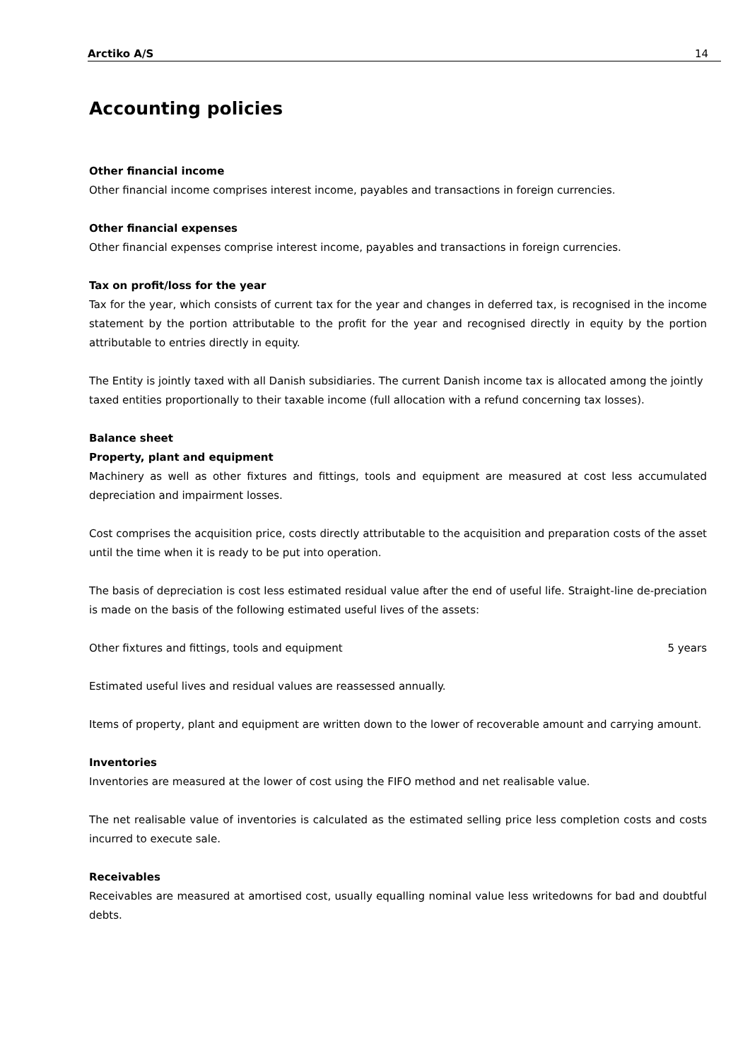Arctiko A/S 14
Accounting policies
Other financial income
Other financial income comprises interest income, payables and transactions in foreign currencies.
Other financial expenses
Other financial expenses comprise interest income, payables and transactions in foreign currencies.
Tax on profit/loss for the year
Tax for the year, which consists of current tax for the year and changes in deferred tax, is recognised in the income statement by the portion attributable to the profit for the year and recognised directly in equity by the portion attributable to entries directly in equity.
The Entity is jointly taxed with all Danish subsidiaries. The current Danish income tax is allocated among the jointly taxed entities proportionally to their taxable income (full allocation with a refund concerning tax losses).
Balance sheet
Property, plant and equipment
Machinery as well as other fixtures and fittings, tools and equipment are measured at cost less accumulated depreciation and impairment losses.
Cost comprises the acquisition price, costs directly attributable to the acquisition and preparation costs of the asset until the time when it is ready to be put into operation.
The basis of depreciation is cost less estimated residual value after the end of useful life. Straight-line de-preciation is made on the basis of the following estimated useful lives of the assets:
Other fixtures and fittings, tools and equipment 5 years
Estimated useful lives and residual values are reassessed annually.
Items of property, plant and equipment are written down to the lower of recoverable amount and carrying amount.
Inventories
Inventories are measured at the lower of cost using the FIFO method and net realisable value.
The net realisable value of inventories is calculated as the estimated selling price less completion costs and costs incurred to execute sale.
Receivables
Receivables are measured at amortised cost, usually equalling nominal value less writedowns for bad and doubtful debts.